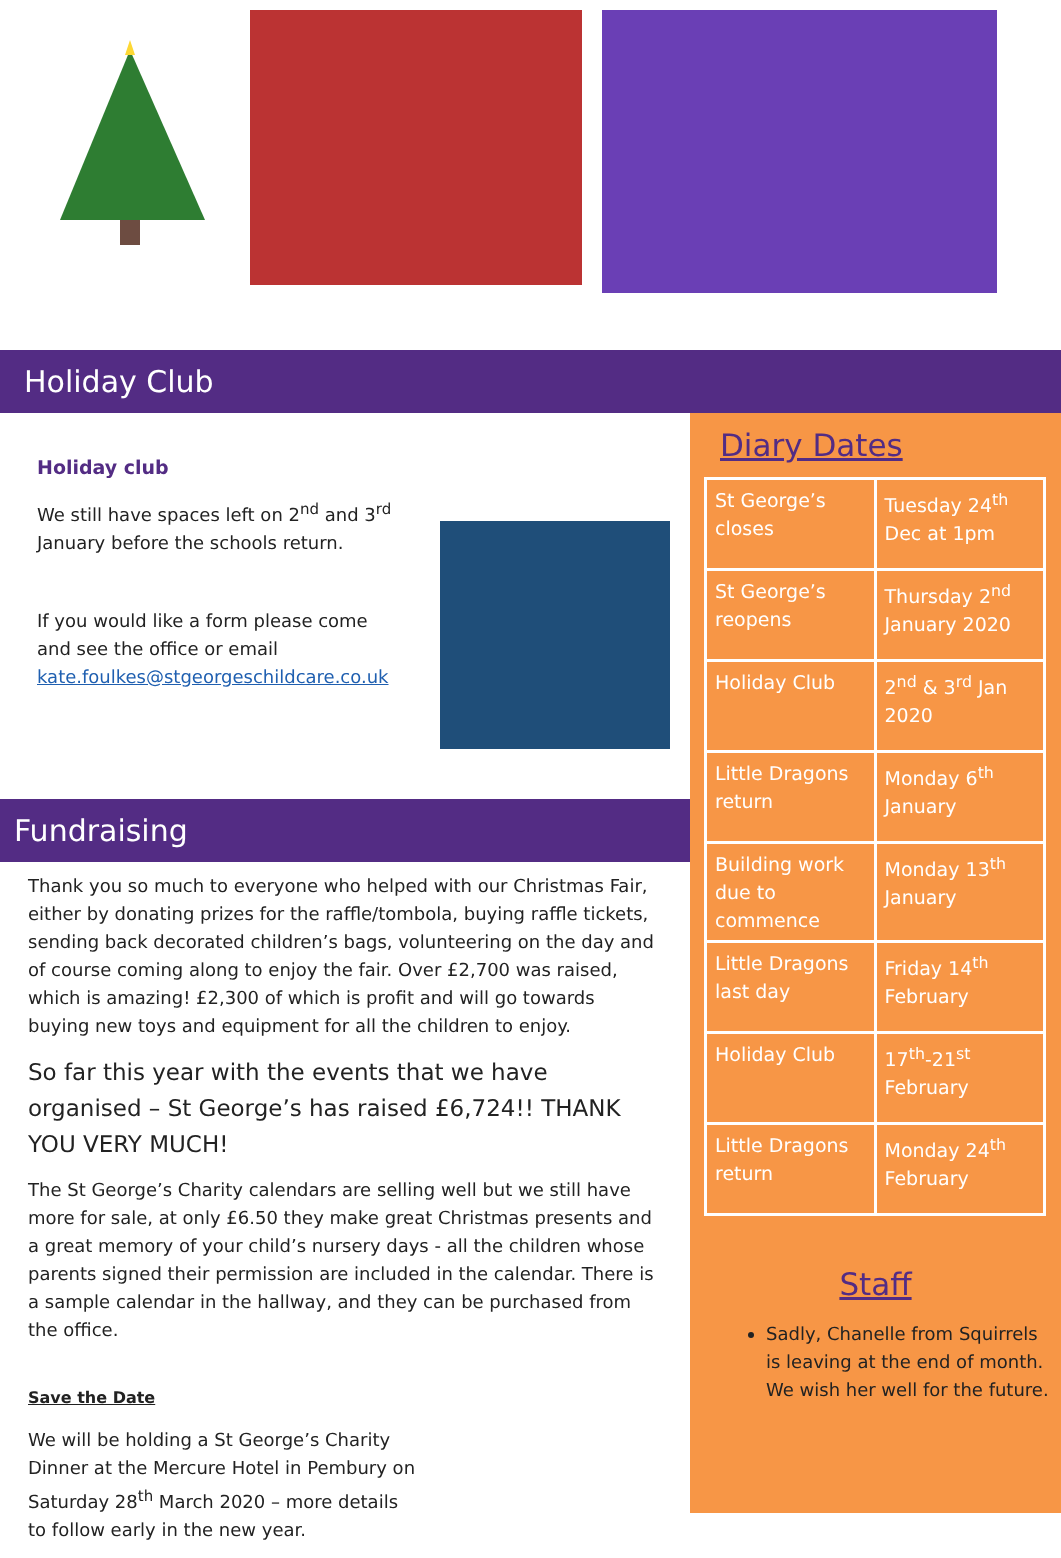Holiday Club
Holiday club
We still have spaces left on 2<sup>nd</sup> and 3<sup>rd</sup> January before the schools return.
If you would like a form please come and see the office or email kate.foulkes@stgeorgeschildcare.co.uk
Fundraising
Thank you so much to everyone who helped with our Christmas Fair, either by donating prizes for the raffle/tombola, buying raffle tickets, sending back decorated children’s bags, volunteering on the day and of course coming along to enjoy the fair. Over £2,700 was raised, which is amazing! £2,300 of which is profit and will go towards buying new toys and equipment for all the children to enjoy.
So far this year with the events that we have organised – St George’s has raised £6,724!! THANK YOU VERY MUCH!
The St George’s Charity calendars are selling well but we still have more for sale, at only £6.50 they make great Christmas presents and a great memory of your child’s nursery days - all the children whose parents signed their permission are included in the calendar. There is a sample calendar in the hallway, and they can be purchased from the office.
Save the Date
We will be holding a St George’s Charity Dinner at the Mercure Hotel in Pembury on Saturday 28<sup>th</sup> March 2020 – more details to follow early in the new year.
Diary Dates
| St George’s closes | Tuesday 24<sup>th</sup> Dec at 1pm |
| St George’s reopens | Thursday 2<sup>nd</sup> January 2020 |
| Holiday Club | 2<sup>nd</sup> & 3<sup>rd</sup> Jan 2020 |
| Little Dragons return | Monday 6<sup>th</sup> January |
| Building work due to commence | Monday 13<sup>th</sup> January |
| Little Dragons last day | Friday 14<sup>th</sup> February |
| Holiday Club | 17<sup>th</sup>-21<sup>st</sup> February |
| Little Dragons return | Monday 24<sup>th</sup> February |
Staff
Sadly, Chanelle from Squirrels is leaving at the end of month. We wish her well for the future.